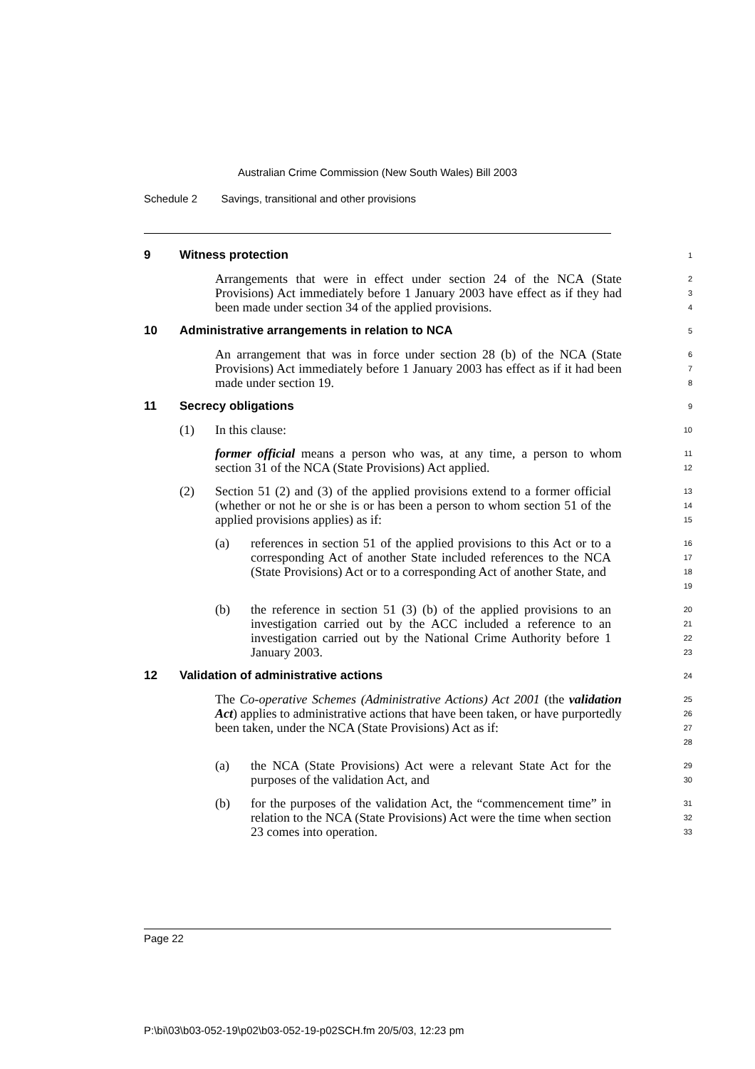Australian Crime Commission (New South Wales) Bill 2003
Schedule 2 Savings, transitional and other provisions
9 Witness protection
1
Arrangements that were in effect under section 24 of the NCA (State Provisions) Act immediately before 1 January 2003 have effect as if they had been made under section 34 of the applied provisions.
2
3
4
10 Administrative arrangements in relation to NCA
5
An arrangement that was in force under section 28 (b) of the NCA (State Provisions) Act immediately before 1 January 2003 has effect as if it had been made under section 19.
6
7
8
11 Secrecy obligations
9
(1) In this clause:
10
former official means a person who was, at any time, a person to whom section 31 of the NCA (State Provisions) Act applied.
11
12
(2) Section 51 (2) and (3) of the applied provisions extend to a former official (whether or not he or she is or has been a person to whom section 51 of the applied provisions applies) as if:
13
14
15
(a) references in section 51 of the applied provisions to this Act or to a corresponding Act of another State included references to the NCA (State Provisions) Act or to a corresponding Act of another State, and
16
17
18
19
(b) the reference in section 51 (3) (b) of the applied provisions to an investigation carried out by the ACC included a reference to an investigation carried out by the National Crime Authority before 1 January 2003.
20
21
22
23
12 Validation of administrative actions
24
The Co-operative Schemes (Administrative Actions) Act 2001 (the validation Act) applies to administrative actions that have been taken, or have purportedly been taken, under the NCA (State Provisions) Act as if:
25
26
27
28
(a) the NCA (State Provisions) Act were a relevant State Act for the purposes of the validation Act, and
29
30
(b) for the purposes of the validation Act, the “commencement time” in relation to the NCA (State Provisions) Act were the time when section 23 comes into operation.
31
32
33
Page 22
P:\bi\03\b03-052-19\p02\b03-052-19-p02SCH.fm 20/5/03, 12:23 pm